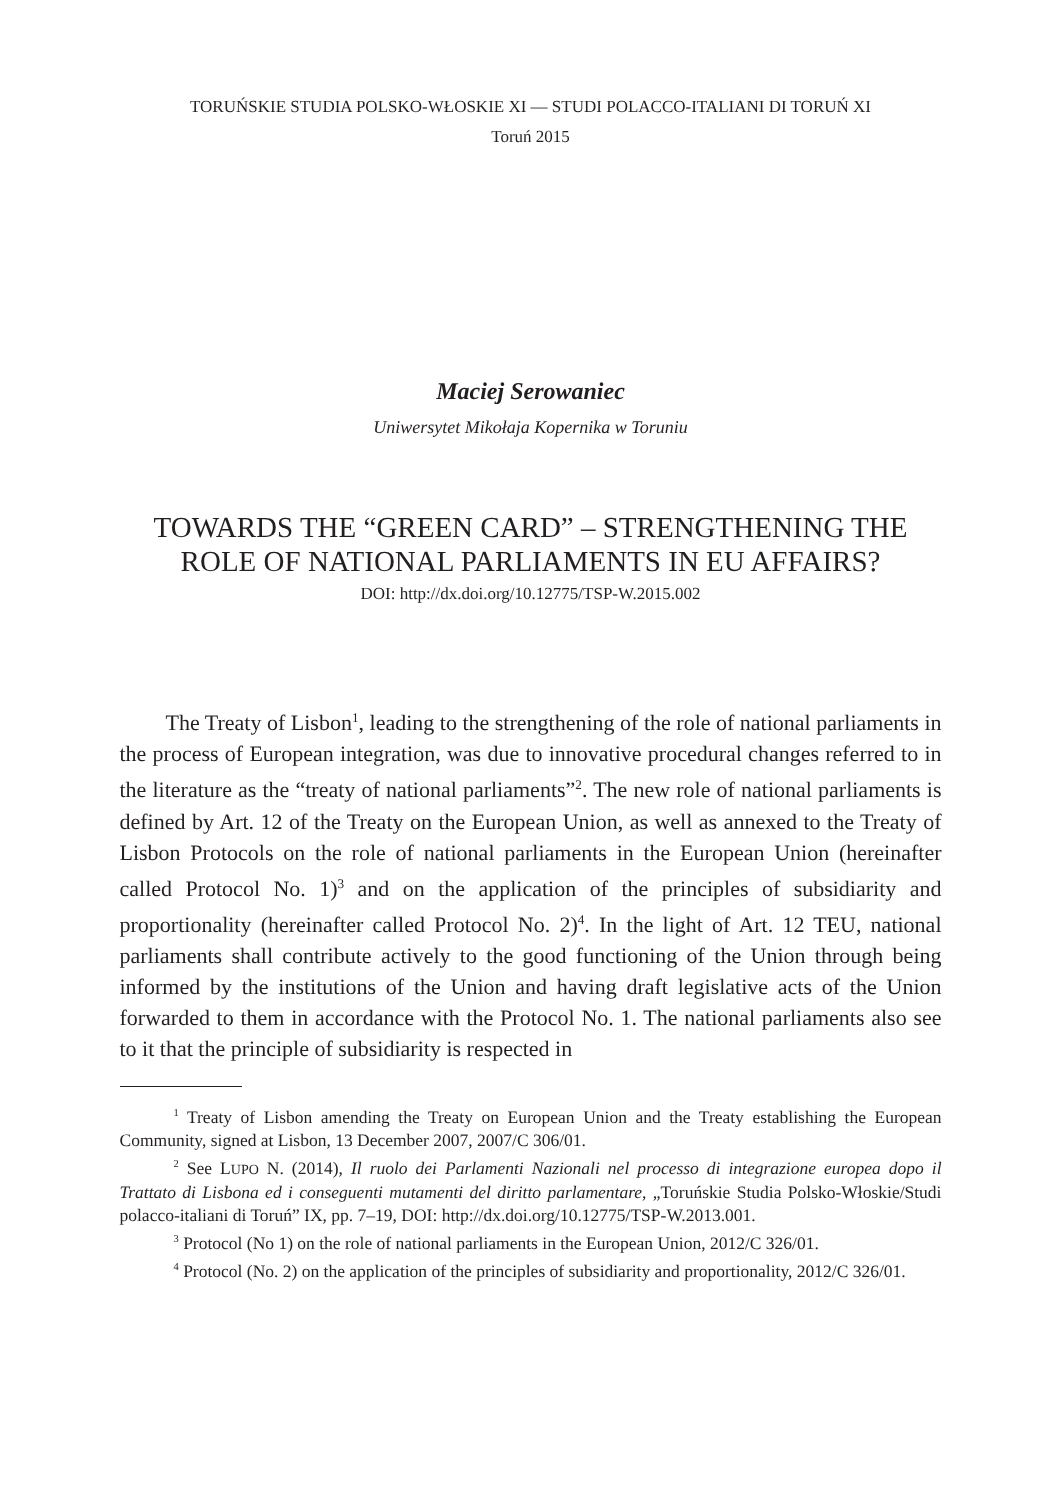TORUŃSKIE STUDIA POLSKO-WŁOSKIE XI — STUDI POLACCO-ITALIANI DI TORUŃ XI
Toruń 2015
Maciej Serowaniec
Uniwersytet Mikołaja Kopernika w Toruniu
TOWARDS THE “GREEN CARD” – STRENGTHENING THE ROLE OF NATIONAL PARLIAMENTS IN EU AFFAIRS?
DOI: http://dx.doi.org/10.12775/TSP-W.2015.002
The Treaty of Lisbon<sup>1</sup>, leading to the strengthening of the role of national parliaments in the process of European integration, was due to innovative procedural changes referred to in the literature as the “treaty of national parliaments”<sup>2</sup>. The new role of national parliaments is defined by Art. 12 of the Treaty on the European Union, as well as annexed to the Treaty of Lisbon Protocols on the role of national parliaments in the European Union (hereinafter called Protocol No. 1)<sup>3</sup> and on the application of the principles of subsidiarity and proportionality (hereinafter called Protocol No. 2)<sup>4</sup>. In the light of Art. 12 TEU, national parliaments shall contribute actively to the good functioning of the Union through being informed by the institutions of the Union and having draft legislative acts of the Union forwarded to them in accordance with the Protocol No. 1. The national parliaments also see to it that the principle of subsidiarity is respected in
<sup>1</sup> Treaty of Lisbon amending the Treaty on European Union and the Treaty establishing the European Community, signed at Lisbon, 13 December 2007, 2007/C 306/01.
<sup>2</sup> See LUPO N. (2014), Il ruolo dei Parlamenti Nazionali nel processo di integrazione europea dopo il Trattato di Lisbona ed i conseguenti mutamenti del diritto parlamentare, „Toruńskie Studia Polsko-Włoskie/Studi polacco-italiani di Toruń” IX, pp. 7–19, DOI: http://dx.doi.org/10.12775/TSP-W.2013.001.
<sup>3</sup> Protocol (No 1) on the role of national parliaments in the European Union, 2012/C 326/01.
<sup>4</sup> Protocol (No. 2) on the application of the principles of subsidiarity and proportionality, 2012/C 326/01.